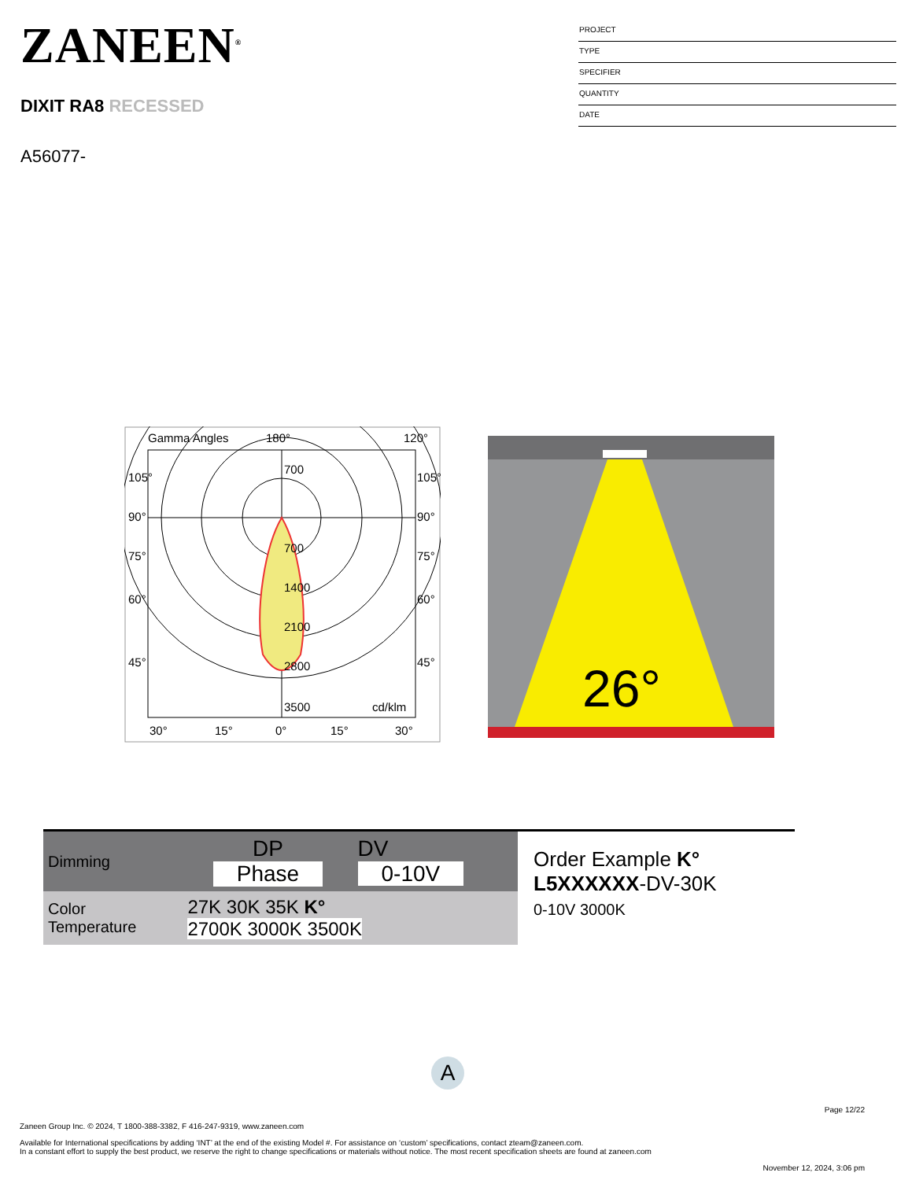ZANEEN<sup>®</sup>
DIXIT RA8 RECESSED
A56077-
PROJECT
TYPE
SPECIFIER
QUANTITY
DATE
Gamma Angles
180°
120°
105°
90°
75°
60°
45°
105°
90°
75°
60°
45°
700
700
1400
2100
2800
3500
cd/klm
30°
15°
0°
15°
30°
26°
| Dimming | DP Phase | DV 0-10V |
| Color Temperature | 27K 30K 35K K° 2700K 3000K 3500K | |
Order Example K°
L5XXXXXX-DV-30K
0-10V 3000K
A
Page 12/22
Zaneen Group Inc. © 2024, T 1800-388-3382, F 416-247-9319, www.zaneen.com
Available for International specifications by adding ‘INT’ at the end of the existing Model #. For assistance on ‘custom’ specifications, contact zteam@zaneen.com.
In a constant effort to supply the best product, we reserve the right to change specifications or materials without notice. The most recent specification sheets are found at zaneen.com
November 12, 2024, 3:06 pm